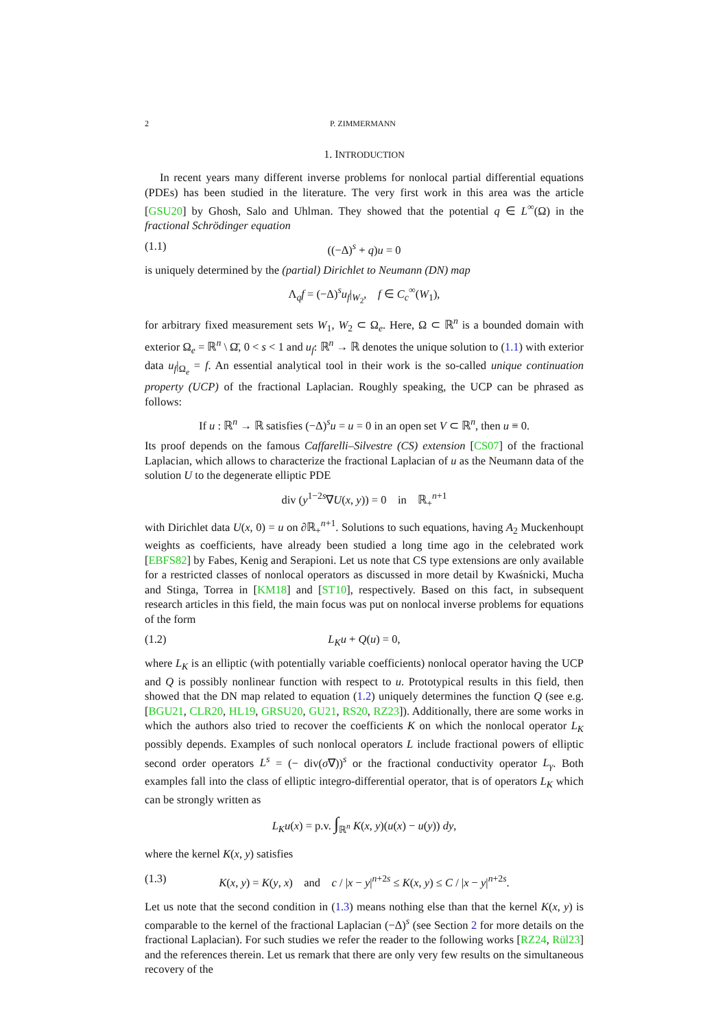2 P. ZIMMERMANN
1. INTRODUCTION
In recent years many different inverse problems for nonlocal partial differential equations (PDEs) has been studied in the literature. The very first work in this area was the article [GSU20] by Ghosh, Salo and Uhlman. They showed that the potential q ∈ L<sup>∞</sup>(Ω) in the fractional Schrödinger equation
(1.1) ((−Δ)<sup>s</sup> + q)u = 0
is uniquely determined by the (partial) Dirichlet to Neumann (DN) map
Λ<sub>q</sub>f = (−Δ)<sup>s</sup>u<sub>f</sub>|<sub>W<sub>2</sub></sub>, f ∈ C<sub>c</sub><sup>∞</sup>(W<sub>1</sub>),
for arbitrary fixed measurement sets W<sub>1</sub>, W<sub>2</sub> ⊂ Ω<sub>e</sub>. Here, Ω ⊂ ℝ<sup>n</sup> is a bounded domain with exterior Ω<sub>e</sub> = ℝ<sup>n</sup> \ Ω̄, 0 < s < 1 and u<sub>f</sub>: ℝ<sup>n</sup> → ℝ denotes the unique solution to (1.1) with exterior data u<sub>f</sub>|<sub>Ω<sub>e</sub></sub> = f. An essential analytical tool in their work is the so-called unique continuation property (UCP) of the fractional Laplacian. Roughly speaking, the UCP can be phrased as follows:
If u : ℝ<sup>n</sup> → ℝ satisfies (−Δ)<sup>s</sup>u = u = 0 in an open set V ⊂ ℝ<sup>n</sup>, then u ≡ 0.
Its proof depends on the famous Caffarelli–Silvestre (CS) extension [CS07] of the fractional Laplacian, which allows to characterize the fractional Laplacian of u as the Neumann data of the solution U to the degenerate elliptic PDE
div (y<sup>1−2s</sup>∇U(x, y)) = 0 in ℝ<sub>+</sub><sup>n+1</sup>
with Dirichlet data U(x, 0) = u on ∂ℝ<sub>+</sub><sup>n+1</sup>. Solutions to such equations, having A<sub>2</sub> Muckenhoupt weights as coefficients, have already been studied a long time ago in the celebrated work [EBFS82] by Fabes, Kenig and Serapioni. Let us note that CS type extensions are only available for a restricted classes of nonlocal operators as discussed in more detail by Kwaśnicki, Mucha and Stinga, Torrea in [KM18] and [ST10], respectively. Based on this fact, in subsequent research articles in this field, the main focus was put on nonlocal inverse problems for equations of the form
(1.2) L<sub>K</sub>u + Q(u) = 0,
where L<sub>K</sub> is an elliptic (with potentially variable coefficients) nonlocal operator having the UCP and Q is possibly nonlinear function with respect to u. Prototypical results in this field, then showed that the DN map related to equation (1.2) uniquely determines the function Q (see e.g. [BGU21, CLR20, HL19, GRSU20, GU21, RS20, RZ23]). Additionally, there are some works in which the authors also tried to recover the coefficients K on which the nonlocal operator L<sub>K</sub> possibly depends. Examples of such nonlocal operators L include fractional powers of elliptic second order operators L<sup>s</sup> = (− div(σ∇))<sup>s</sup> or the fractional conductivity operator L<sub>γ</sub>. Both examples fall into the class of elliptic integro-differential operator, that is of operators L<sub>K</sub> which can be strongly written as
L<sub>K</sub>u(x) = p.v. ∫<sub>ℝ<sup>n</sup></sub> K(x, y)(u(x) − u(y)) dy,
where the kernel K(x, y) satisfies
(1.3) K(x, y) = K(y, x) and c / |x − y|<sup>n+2s</sup> ≤ K(x, y) ≤ C / |x − y|<sup>n+2s</sup>.
Let us note that the second condition in (1.3) means nothing else than that the kernel K(x, y) is comparable to the kernel of the fractional Laplacian (−Δ)<sup>s</sup> (see Section 2 for more details on the fractional Laplacian). For such studies we refer the reader to the following works [RZ24, Rül23] and the references therein. Let us remark that there are only very few results on the simultaneous recovery of the